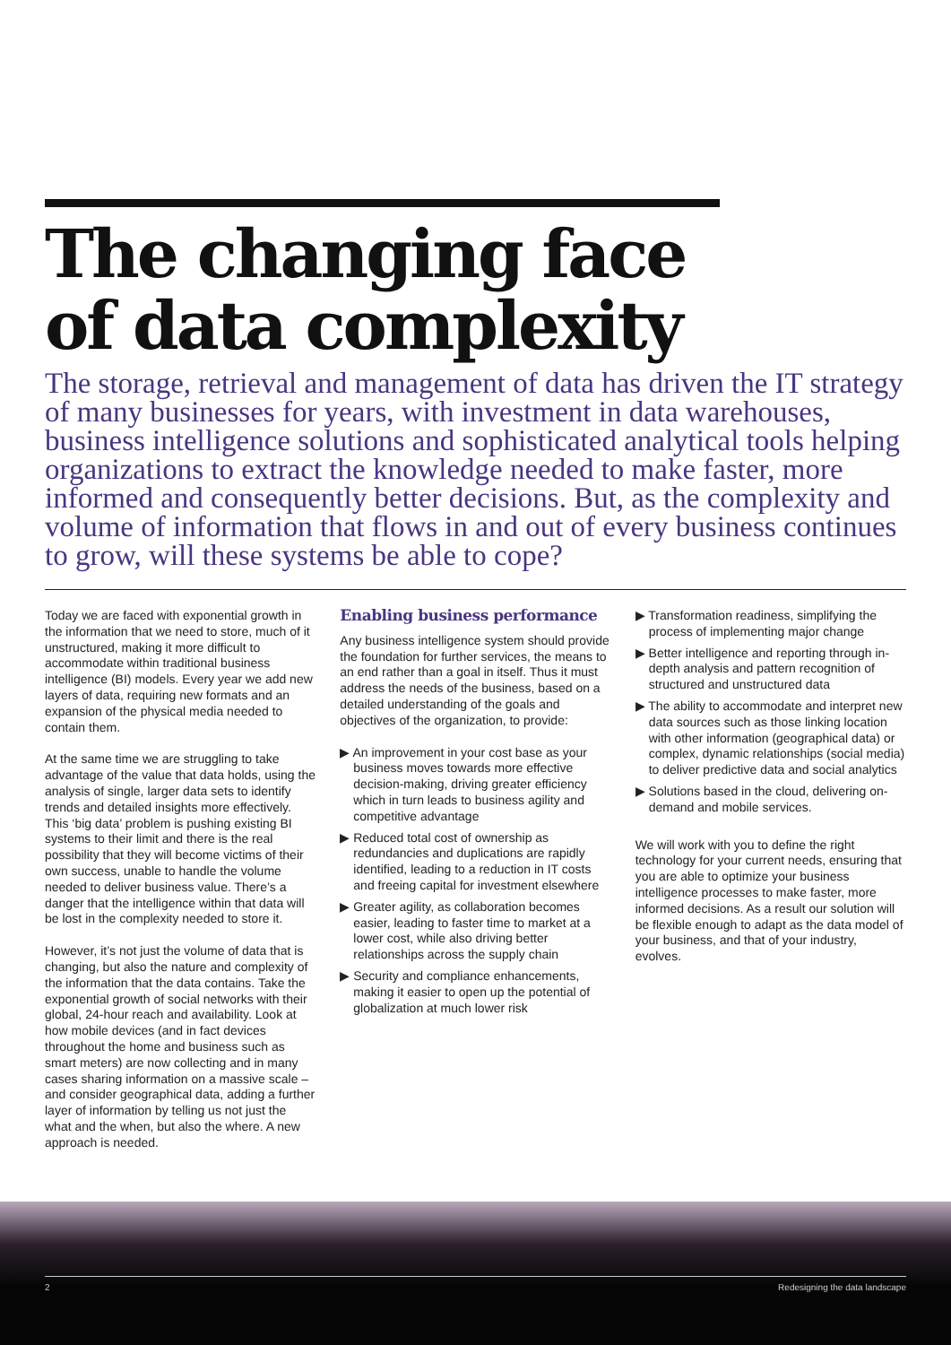The changing face
of data complexity
The storage, retrieval and management of data has driven the IT strategy of many businesses for years, with investment in data warehouses, business intelligence solutions and sophisticated analytical tools helping organizations to extract the knowledge needed to make faster, more informed and consequently better decisions. But, as the complexity and volume of information that flows in and out of every business continues to grow, will these systems be able to cope?
Today we are faced with exponential growth in the information that we need to store, much of it unstructured, making it more difficult to accommodate within traditional business intelligence (BI) models. Every year we add new layers of data, requiring new formats and an expansion of the physical media needed to contain them.
At the same time we are struggling to take advantage of the value that data holds, using the analysis of single, larger data sets to identify trends and detailed insights more effectively. This ‘big data’ problem is pushing existing BI systems to their limit and there is the real possibility that they will become victims of their own success, unable to handle the volume needed to deliver business value. There’s a danger that the intelligence within that data will be lost in the complexity needed to store it.
However, it’s not just the volume of data that is changing, but also the nature and complexity of the information that the data contains. Take the exponential growth of social networks with their global, 24-hour reach and availability. Look at how mobile devices (and in fact devices throughout the home and business such as smart meters) are now collecting and in many cases sharing information on a massive scale – and consider geographical data, adding a further layer of information by telling us not just the what and the when, but also the where. A new approach is needed.
Enabling business performance
Any business intelligence system should provide the foundation for further services, the means to an end rather than a goal in itself. Thus it must address the needs of the business, based on a detailed understanding of the goals and objectives of the organization, to provide:
▶ An improvement in your cost base as your business moves towards more effective decision-making, driving greater efficiency which in turn leads to business agility and competitive advantage
▶ Reduced total cost of ownership as redundancies and duplications are rapidly identified, leading to a reduction in IT costs and freeing capital for investment elsewhere
▶ Greater agility, as collaboration becomes easier, leading to faster time to market at a lower cost, while also driving better relationships across the supply chain
▶ Security and compliance enhancements, making it easier to open up the potential of globalization at much lower risk
▶ Transformation readiness, simplifying the process of implementing major change
▶ Better intelligence and reporting through in-depth analysis and pattern recognition of structured and unstructured data
▶ The ability to accommodate and interpret new data sources such as those linking location with other information (geographical data) or complex, dynamic relationships (social media) to deliver predictive data and social analytics
▶ Solutions based in the cloud, delivering on-demand and mobile services.
We will work with you to define the right technology for your current needs, ensuring that you are able to optimize your business intelligence processes to make faster, more informed decisions. As a result our solution will be flexible enough to adapt as the data model of your business, and that of your industry, evolves.
2 Redesigning the data landscape